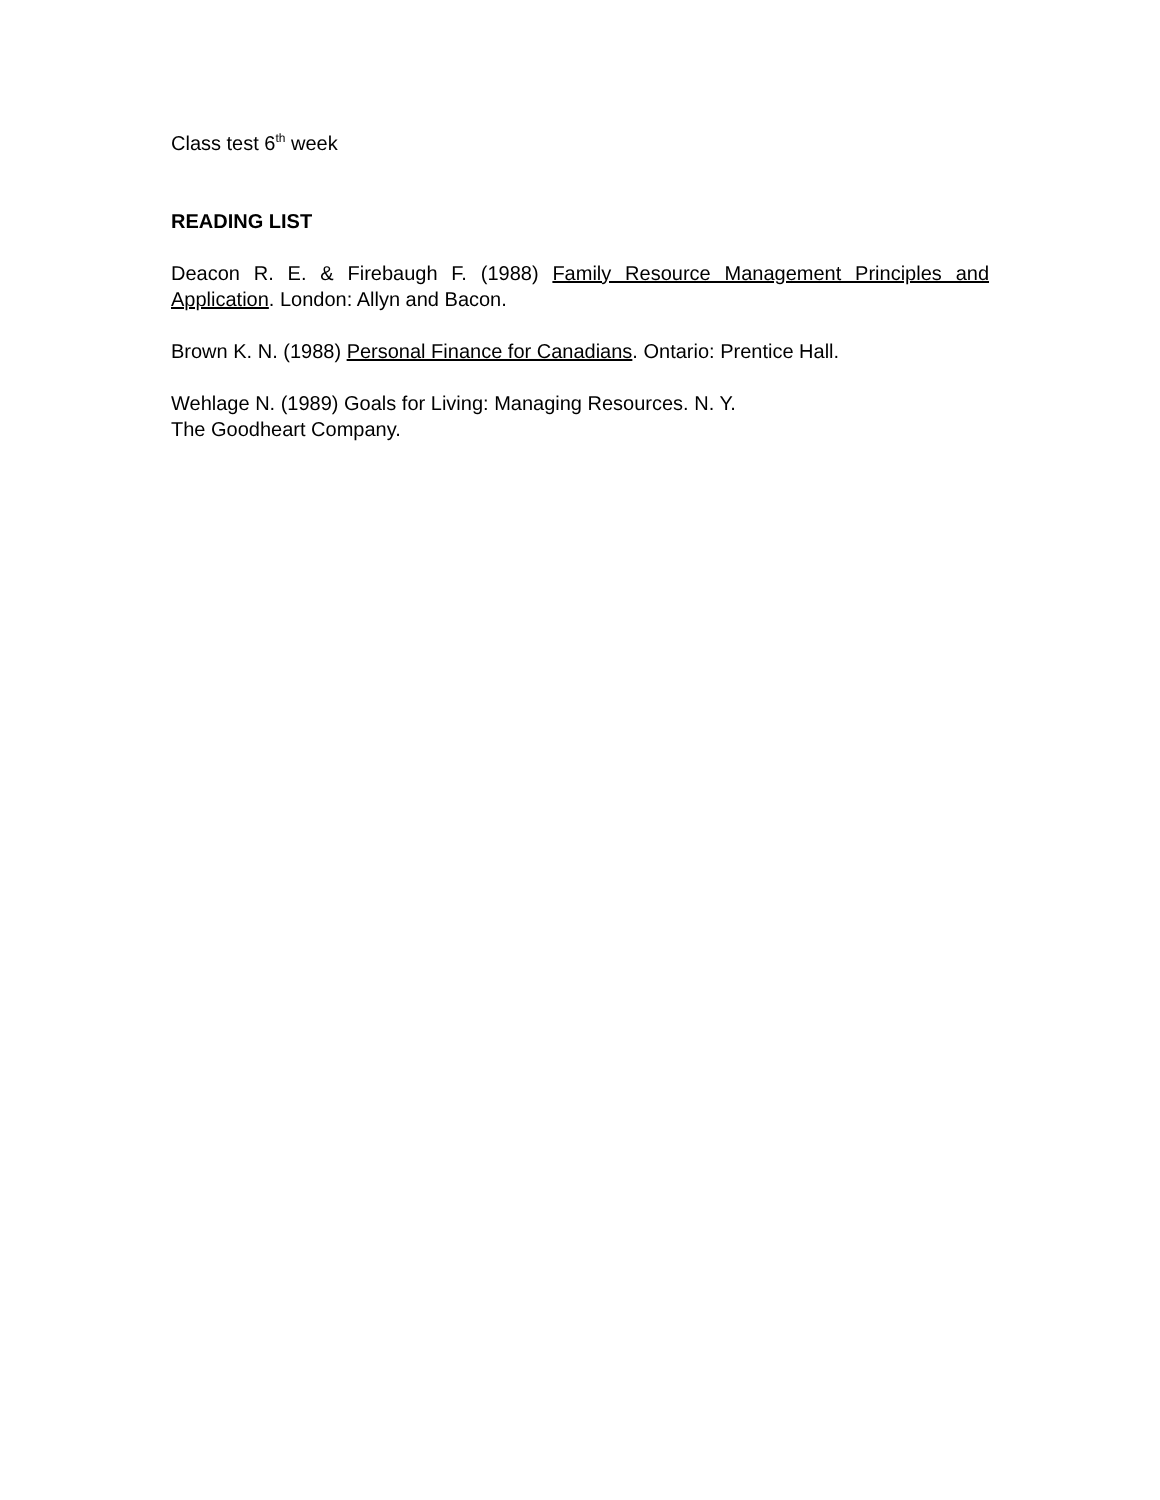Class test 6<sup>th</sup> week
READING LIST
Deacon R. E. & Firebaugh F. (1988) Family Resource Management Principles and Application. London: Allyn and Bacon.
Brown K. N. (1988) Personal Finance for Canadians. Ontario: Prentice Hall.
Wehlage N. (1989) Goals for Living: Managing Resources. N. Y.
The Goodheart Company.